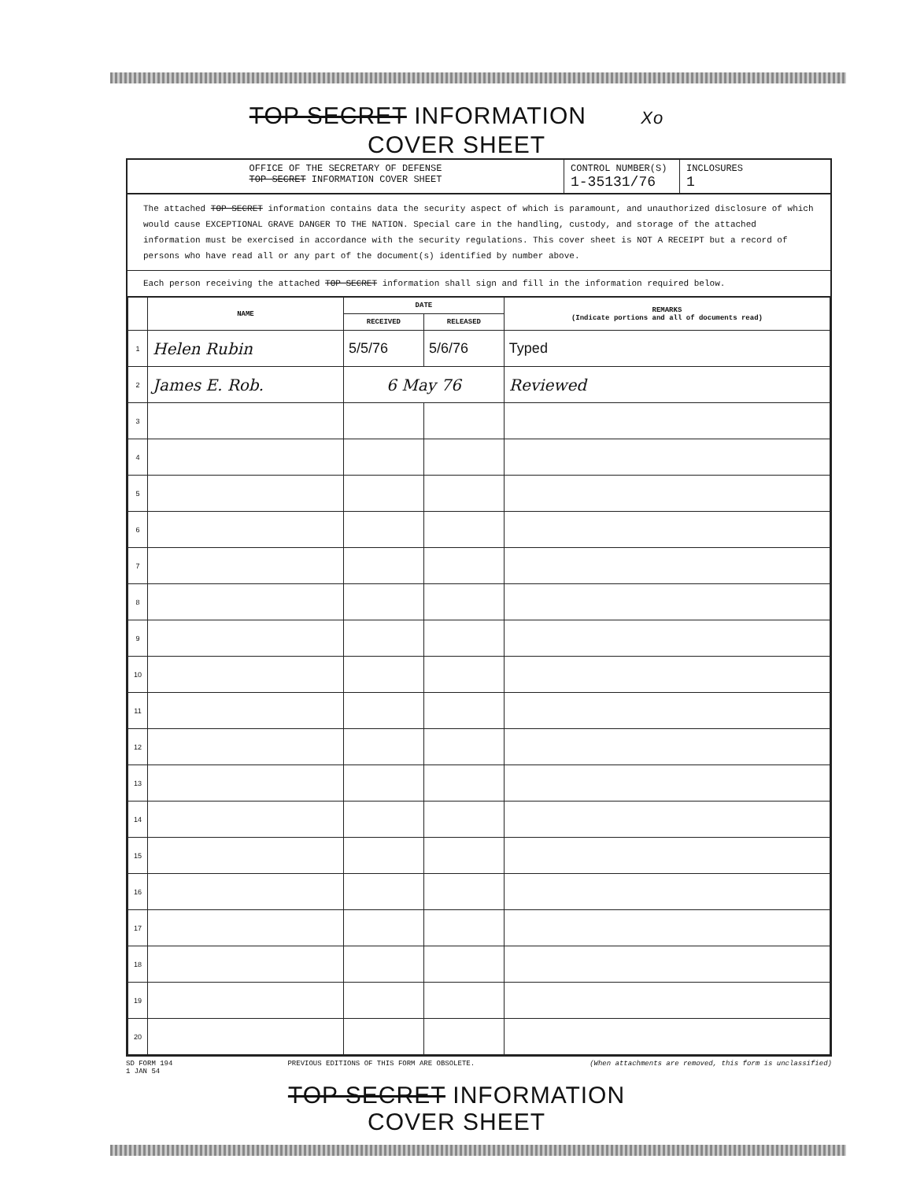TOP SECRET INFORMATION Xo
COVER SHEET
OFFICE OF THE SECRETARY OF DEFENSE
TOP SECRET INFORMATION COVER SHEET
CONTROL NUMBER(S)
1-35131/76
INCLOSURES
1
The attached TOP SECRET information contains data the security aspect of which is paramount, and unauthorized disclosure of which would cause EXCEPTIONAL GRAVE DANGER TO THE NATION. Special care in the handling, custody, and storage of the attached information must be exercised in accordance with the security regulations. This cover sheet is NOT A RECEIPT but a record of persons who have read all or any part of the document(s) identified by number above.
Each person receiving the attached TOP SECRET information shall sign and fill in the information required below.
| | NAME | DATE | | REMARKS (Indicate portions and all of documents read) |
| --- | --- | --- | --- | --- |
| | | RECEIVED | RELEASED | |
| 1 | Helen Rubin | 5/5/76 | 5/6/76 | Typed |
| 2 | James E. Rob. | 6 May 76 | | Reviewed |
| 3 | | | | |
| 4 | | | | |
| 5 | | | | |
| 6 | | | | |
| 7 | | | | |
| 8 | | | | |
| 9 | | | | |
| 10 | | | | |
| 11 | | | | |
| 12 | | | | |
| 13 | | | | |
| 14 | | | | |
| 15 | | | | |
| 16 | | | | |
| 17 | | | | |
| 18 | | | | |
| 19 | | | | |
| 20 | | | | |
SD FORM 194
1 JAN 54 PREVIOUS EDITIONS OF THIS FORM ARE OBSOLETE. (When attachments are removed, this form is unclassified)
TOP SECRET INFORMATION
COVER SHEET